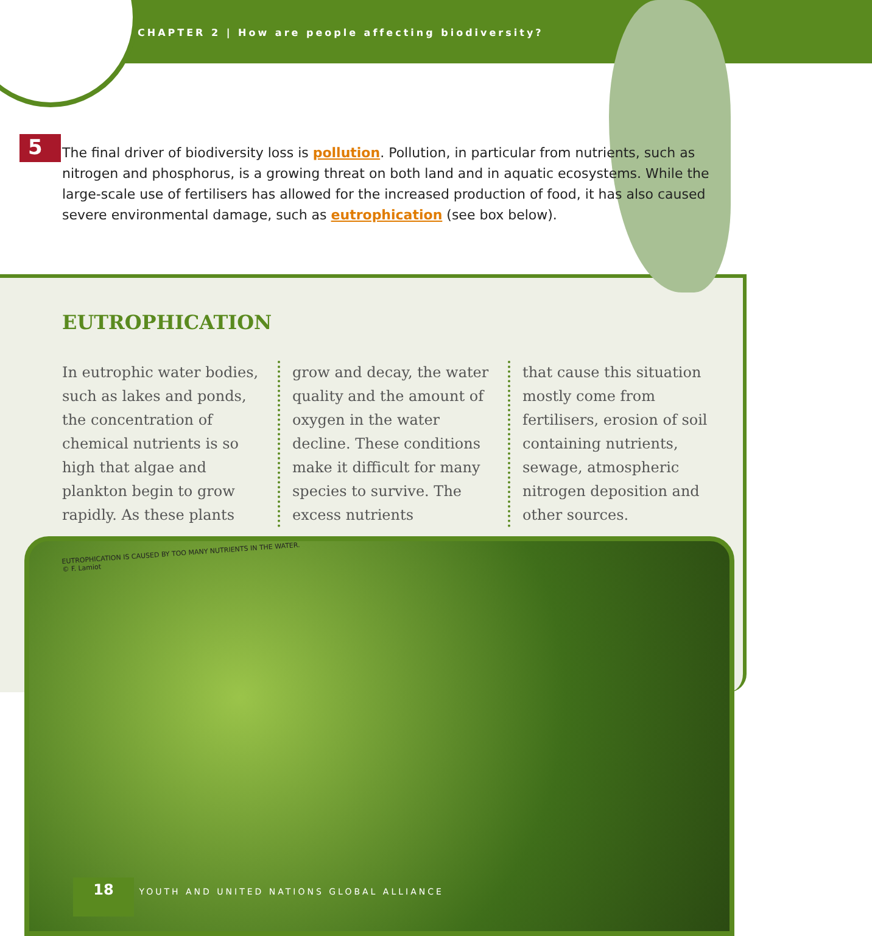CHAPTER 2 | How are people affecting biodiversity?
5 The final driver of biodiversity loss is pollution. Pollution, in particular from nutrients, such as nitrogen and phosphorus, is a growing threat on both land and in aquatic ecosystems. While the large-scale use of fertilisers has allowed for the increased production of food, it has also caused severe environmental damage, such as eutrophication (see box below).
EUTROPHICATION
In eutrophic water bodies, such as lakes and ponds, the concentration of chemical nutrients is so high that algae and plankton begin to grow rapidly. As these plants
grow and decay, the water quality and the amount of oxygen in the water decline. These conditions make it difficult for many species to survive. The excess nutrients
that cause this situation mostly come from fertilisers, erosion of soil containing nutrients, sewage, atmospheric nitrogen deposition and other sources.
EUTROPHICATION IS CAUSED BY TOO MANY NUTRIENTS IN THE WATER.
© F. Lamiot
18 YOUTH AND UNITED NATIONS GLOBAL ALLIANCE